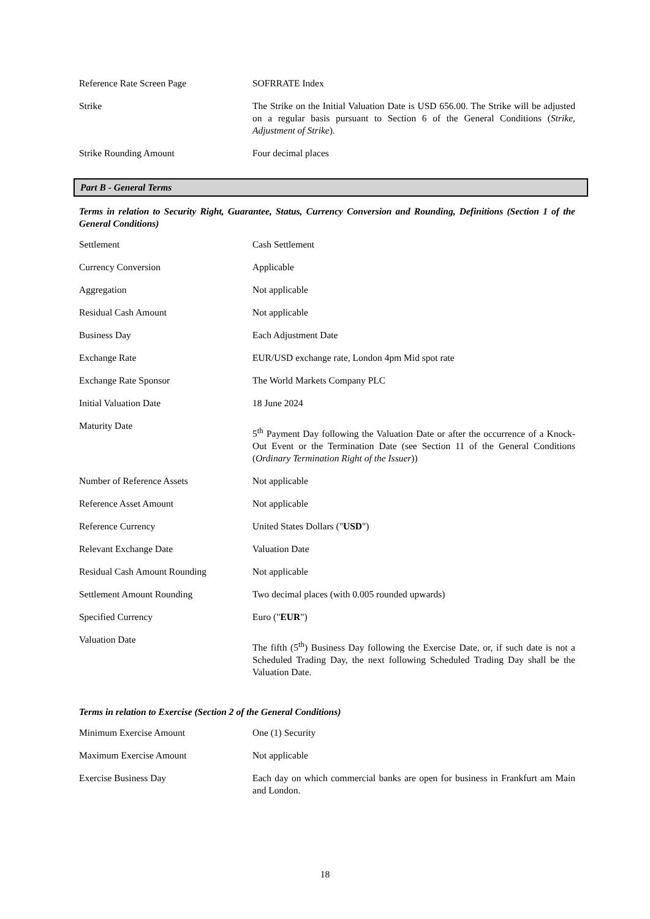| Reference Rate Screen Page | SOFRRATE Index |
| Strike | The Strike on the Initial Valuation Date is USD 656.00. The Strike will be adjusted on a regular basis pursuant to Section 6 of the General Conditions ( Strike, Adjustment of Strike ). |
| Strike Rounding Amount | Four decimal places |
Part B - General Terms
Terms in relation to Security Right, Guarantee, Status, Currency Conversion and Rounding, Definitions (Section 1 of the General Conditions)
| Settlement | Cash Settlement |
| Currency Conversion | Applicable |
| Aggregation | Not applicable |
| Residual Cash Amount | Not applicable |
| Business Day | Each Adjustment Date |
| Exchange Rate | EUR/USD exchange rate, London 4pm Mid spot rate |
| Exchange Rate Sponsor | The World Markets Company PLC |
| Initial Valuation Date | 18 June 2024 |
| Maturity Date | 5<sup>th</sup> Payment Day following the Valuation Date or after the occurrence of a Knock-Out Event or the Termination Date (see Section 11 of the General Conditions ( Ordinary Termination Right of the Issuer )) |
| Number of Reference Assets | Not applicable |
| Reference Asset Amount | Not applicable |
| Reference Currency | United States Dollars (" USD ") |
| Relevant Exchange Date | Valuation Date |
| Residual Cash Amount Rounding | Not applicable |
| Settlement Amount Rounding | Two decimal places (with 0.005 rounded upwards) |
| Specified Currency | Euro (" EUR ") |
| Valuation Date | The fifth (5<sup>th</sup>) Business Day following the Exercise Date, or, if such date is not a Scheduled Trading Day, the next following Scheduled Trading Day shall be the Valuation Date. |
Terms in relation to Exercise (Section 2 of the General Conditions)
| Minimum Exercise Amount | One (1) Security |
| Maximum Exercise Amount | Not applicable |
| Exercise Business Day | Each day on which commercial banks are open for business in Frankfurt am Main and London. |
18